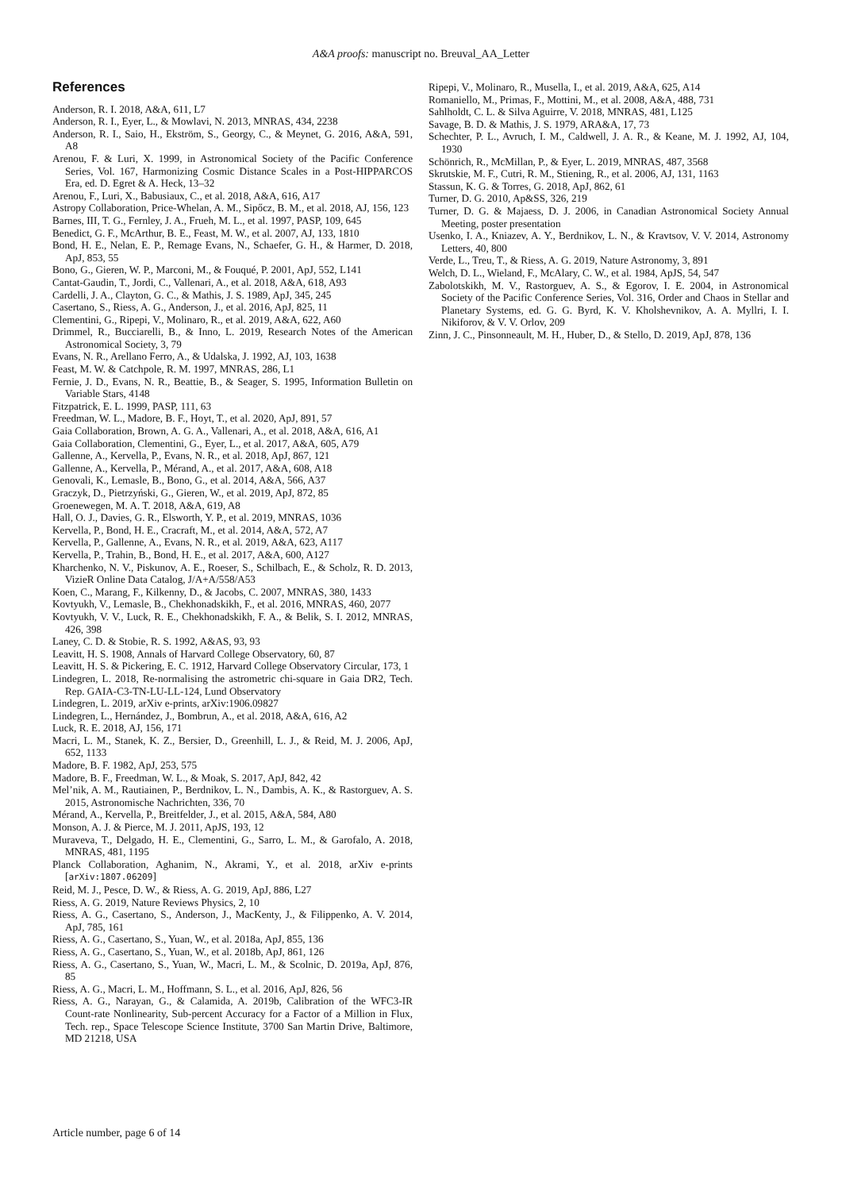A&A proofs: manuscript no. Breuval_AA_Letter
References
Anderson, R. I. 2018, A&A, 611, L7
Anderson, R. I., Eyer, L., & Mowlavi, N. 2013, MNRAS, 434, 2238
Anderson, R. I., Saio, H., Ekström, S., Georgy, C., & Meynet, G. 2016, A&A, 591, A8
Arenou, F. & Luri, X. 1999, in Astronomical Society of the Pacific Conference Series, Vol. 167, Harmonizing Cosmic Distance Scales in a Post-HIPPARCOS Era, ed. D. Egret & A. Heck, 13–32
Arenou, F., Luri, X., Babusiaux, C., et al. 2018, A&A, 616, A17
Astropy Collaboration, Price-Whelan, A. M., Sipőcz, B. M., et al. 2018, AJ, 156, 123
Barnes, III, T. G., Fernley, J. A., Frueh, M. L., et al. 1997, PASP, 109, 645
Benedict, G. F., McArthur, B. E., Feast, M. W., et al. 2007, AJ, 133, 1810
Bond, H. E., Nelan, E. P., Remage Evans, N., Schaefer, G. H., & Harmer, D. 2018, ApJ, 853, 55
Bono, G., Gieren, W. P., Marconi, M., & Fouqué, P. 2001, ApJ, 552, L141
Cantat-Gaudin, T., Jordi, C., Vallenari, A., et al. 2018, A&A, 618, A93
Cardelli, J. A., Clayton, G. C., & Mathis, J. S. 1989, ApJ, 345, 245
Casertano, S., Riess, A. G., Anderson, J., et al. 2016, ApJ, 825, 11
Clementini, G., Ripepi, V., Molinaro, R., et al. 2019, A&A, 622, A60
Drimmel, R., Bucciarelli, B., & Inno, L. 2019, Research Notes of the American Astronomical Society, 3, 79
Evans, N. R., Arellano Ferro, A., & Udalska, J. 1992, AJ, 103, 1638
Feast, M. W. & Catchpole, R. M. 1997, MNRAS, 286, L1
Fernie, J. D., Evans, N. R., Beattie, B., & Seager, S. 1995, Information Bulletin on Variable Stars, 4148
Fitzpatrick, E. L. 1999, PASP, 111, 63
Freedman, W. L., Madore, B. F., Hoyt, T., et al. 2020, ApJ, 891, 57
Gaia Collaboration, Brown, A. G. A., Vallenari, A., et al. 2018, A&A, 616, A1
Gaia Collaboration, Clementini, G., Eyer, L., et al. 2017, A&A, 605, A79
Gallenne, A., Kervella, P., Evans, N. R., et al. 2018, ApJ, 867, 121
Gallenne, A., Kervella, P., Mérand, A., et al. 2017, A&A, 608, A18
Genovali, K., Lemasle, B., Bono, G., et al. 2014, A&A, 566, A37
Graczyk, D., Pietrzyński, G., Gieren, W., et al. 2019, ApJ, 872, 85
Groenewegen, M. A. T. 2018, A&A, 619, A8
Hall, O. J., Davies, G. R., Elsworth, Y. P., et al. 2019, MNRAS, 1036
Kervella, P., Bond, H. E., Cracraft, M., et al. 2014, A&A, 572, A7
Kervella, P., Gallenne, A., Evans, N. R., et al. 2019, A&A, 623, A117
Kervella, P., Trahin, B., Bond, H. E., et al. 2017, A&A, 600, A127
Kharchenko, N. V., Piskunov, A. E., Roeser, S., Schilbach, E., & Scholz, R. D. 2013, VizieR Online Data Catalog, J/A+A/558/A53
Koen, C., Marang, F., Kilkenny, D., & Jacobs, C. 2007, MNRAS, 380, 1433
Kovtyukh, V., Lemasle, B., Chekhonadskikh, F., et al. 2016, MNRAS, 460, 2077
Kovtyukh, V. V., Luck, R. E., Chekhonadskikh, F. A., & Belik, S. I. 2012, MNRAS, 426, 398
Laney, C. D. & Stobie, R. S. 1992, A&AS, 93, 93
Leavitt, H. S. 1908, Annals of Harvard College Observatory, 60, 87
Leavitt, H. S. & Pickering, E. C. 1912, Harvard College Observatory Circular, 173, 1
Lindegren, L. 2018, Re-normalising the astrometric chi-square in Gaia DR2, Tech. Rep. GAIA-C3-TN-LU-LL-124, Lund Observatory
Lindegren, L. 2019, arXiv e-prints, arXiv:1906.09827
Lindegren, L., Hernández, J., Bombrun, A., et al. 2018, A&A, 616, A2
Luck, R. E. 2018, AJ, 156, 171
Macri, L. M., Stanek, K. Z., Bersier, D., Greenhill, L. J., & Reid, M. J. 2006, ApJ, 652, 1133
Madore, B. F. 1982, ApJ, 253, 575
Madore, B. F., Freedman, W. L., & Moak, S. 2017, ApJ, 842, 42
Mel’nik, A. M., Rautiainen, P., Berdnikov, L. N., Dambis, A. K., & Rastorguev, A. S. 2015, Astronomische Nachrichten, 336, 70
Mérand, A., Kervella, P., Breitfelder, J., et al. 2015, A&A, 584, A80
Monson, A. J. & Pierce, M. J. 2011, ApJS, 193, 12
Muraveva, T., Delgado, H. E., Clementini, G., Sarro, L. M., & Garofalo, A. 2018, MNRAS, 481, 1195
Planck Collaboration, Aghanim, N., Akrami, Y., et al. 2018, arXiv e-prints [arXiv:1807.06209]
Reid, M. J., Pesce, D. W., & Riess, A. G. 2019, ApJ, 886, L27
Riess, A. G. 2019, Nature Reviews Physics, 2, 10
Riess, A. G., Casertano, S., Anderson, J., MacKenty, J., & Filippenko, A. V. 2014, ApJ, 785, 161
Riess, A. G., Casertano, S., Yuan, W., et al. 2018a, ApJ, 855, 136
Riess, A. G., Casertano, S., Yuan, W., et al. 2018b, ApJ, 861, 126
Riess, A. G., Casertano, S., Yuan, W., Macri, L. M., & Scolnic, D. 2019a, ApJ, 876, 85
Riess, A. G., Macri, L. M., Hoffmann, S. L., et al. 2016, ApJ, 826, 56
Riess, A. G., Narayan, G., & Calamida, A. 2019b, Calibration of the WFC3-IR Count-rate Nonlinearity, Sub-percent Accuracy for a Factor of a Million in Flux, Tech. rep., Space Telescope Science Institute, 3700 San Martin Drive, Baltimore, MD 21218, USA
Ripepi, V., Molinaro, R., Musella, I., et al. 2019, A&A, 625, A14
Romaniello, M., Primas, F., Mottini, M., et al. 2008, A&A, 488, 731
Sahlholdt, C. L. & Silva Aguirre, V. 2018, MNRAS, 481, L125
Savage, B. D. & Mathis, J. S. 1979, ARA&A, 17, 73
Schechter, P. L., Avruch, I. M., Caldwell, J. A. R., & Keane, M. J. 1992, AJ, 104, 1930
Schönrich, R., McMillan, P., & Eyer, L. 2019, MNRAS, 487, 3568
Skrutskie, M. F., Cutri, R. M., Stiening, R., et al. 2006, AJ, 131, 1163
Stassun, K. G. & Torres, G. 2018, ApJ, 862, 61
Turner, D. G. 2010, Ap&SS, 326, 219
Turner, D. G. & Majaess, D. J. 2006, in Canadian Astronomical Society Annual Meeting, poster presentation
Usenko, I. A., Kniazev, A. Y., Berdnikov, L. N., & Kravtsov, V. V. 2014, Astronomy Letters, 40, 800
Verde, L., Treu, T., & Riess, A. G. 2019, Nature Astronomy, 3, 891
Welch, D. L., Wieland, F., McAlary, C. W., et al. 1984, ApJS, 54, 547
Zabolotskikh, M. V., Rastorguev, A. S., & Egorov, I. E. 2004, in Astronomical Society of the Pacific Conference Series, Vol. 316, Order and Chaos in Stellar and Planetary Systems, ed. G. G. Byrd, K. V. Kholshevnikov, A. A. Myllri, I. I. Nikiforov, & V. V. Orlov, 209
Zinn, J. C., Pinsonneault, M. H., Huber, D., & Stello, D. 2019, ApJ, 878, 136
Article number, page 6 of 14